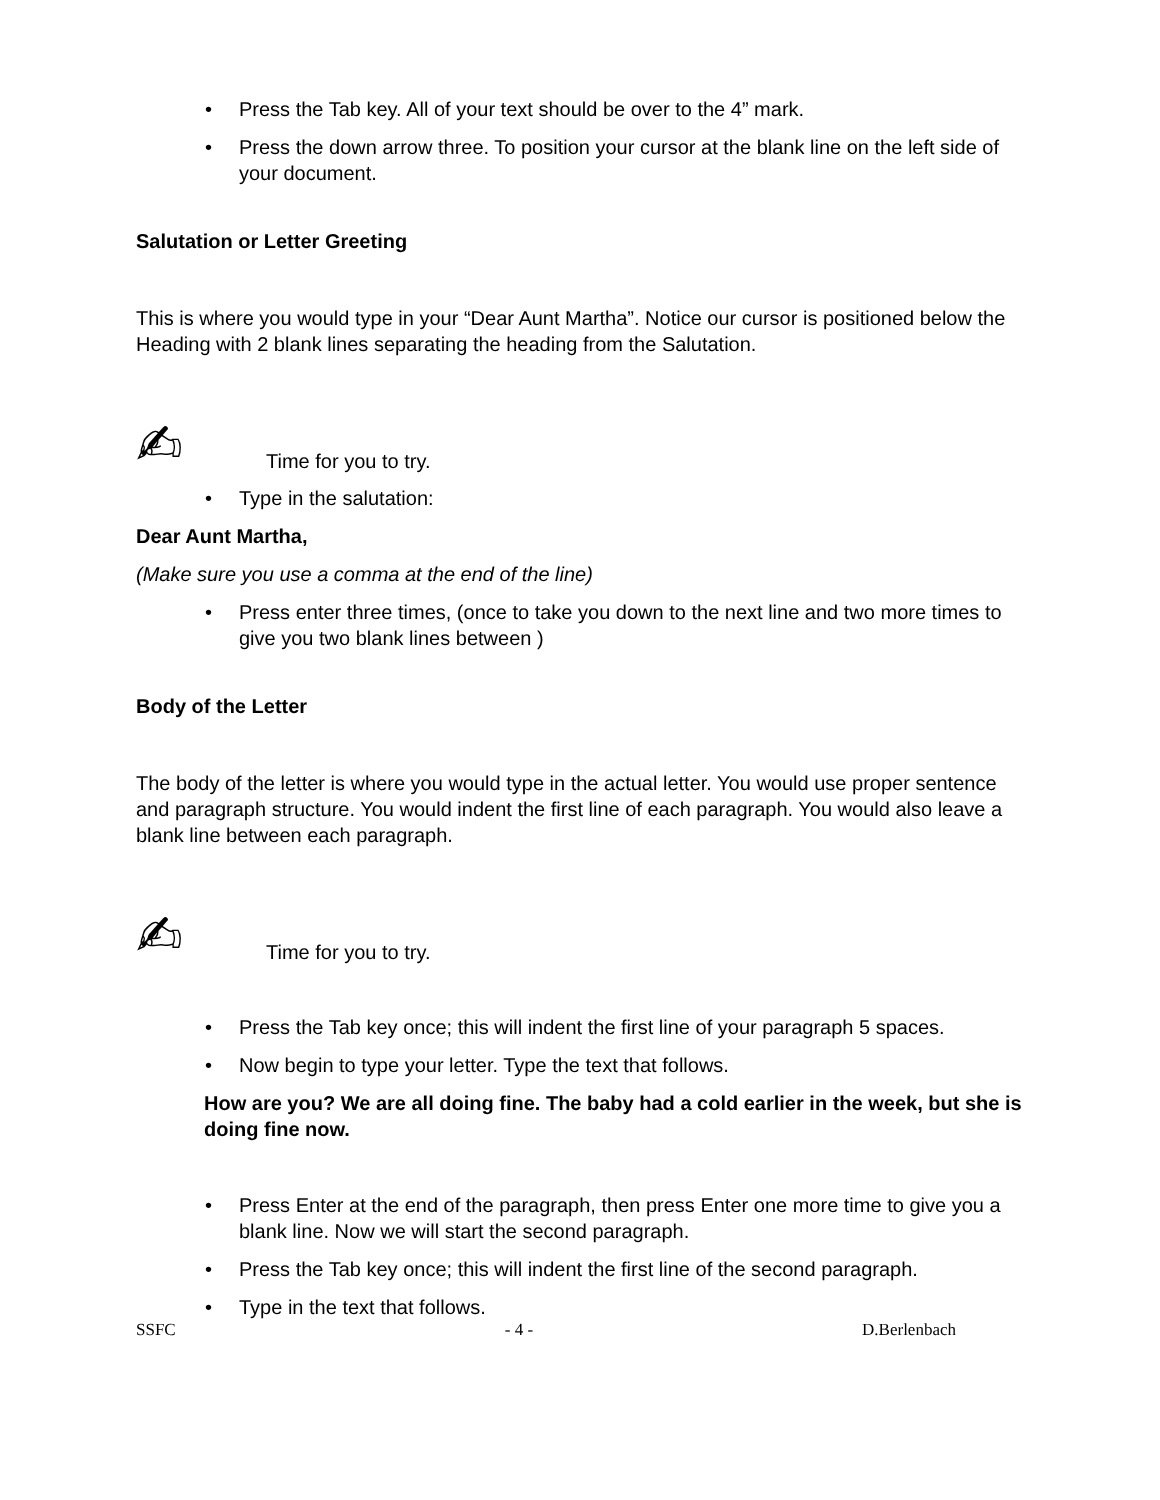• Press the Tab key. All of your text should be over to the 4” mark.
• Press the down arrow three. To position your cursor at the blank line on the left side of your document.
Salutation or Letter Greeting
This is where you would type in your “Dear Aunt Martha”. Notice our cursor is positioned below the Heading with 2 blank lines separating the heading from the Salutation.
✍ Time for you to try.
• Type in the salutation:
Dear Aunt Martha,
(Make sure you use a comma at the end of the line)
• Press enter three times, (once to take you down to the next line and two more times to give you two blank lines between )
Body of the Letter
The body of the letter is where you would type in the actual letter. You would use proper sentence and paragraph structure. You would indent the first line of each paragraph. You would also leave a blank line between each paragraph.
✍ Time for you to try.
• Press the Tab key once; this will indent the first line of your paragraph 5 spaces.
• Now begin to type your letter. Type the text that follows.
How are you? We are all doing fine. The baby had a cold earlier in the week, but she is doing fine now.
• Press Enter at the end of the paragraph, then press Enter one more time to give you a blank line. Now we will start the second paragraph.
• Press the Tab key once; this will indent the first line of the second paragraph.
• Type in the text that follows.
SSFC - 4 - D.Berlenbach